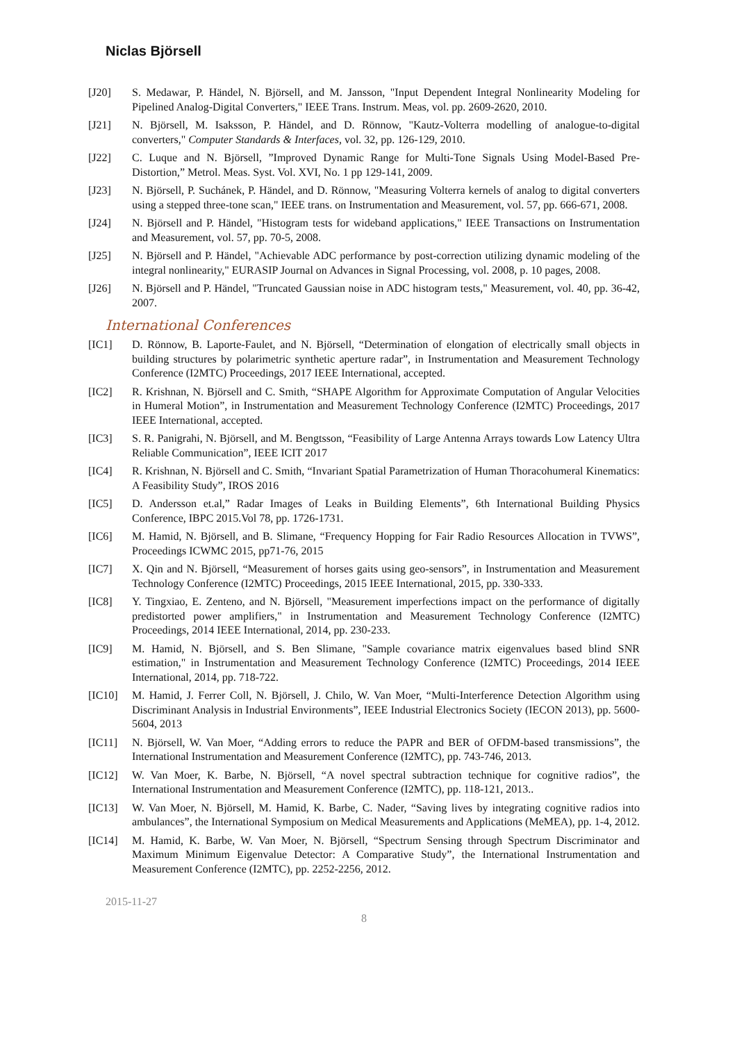Niclas Björsell
[J20] S. Medawar, P. Händel, N. Björsell, and M. Jansson, "Input Dependent Integral Nonlinearity Modeling for Pipelined Analog-Digital Converters," IEEE Trans. Instrum. Meas, vol. pp. 2609-2620, 2010.
[J21] N. Björsell, M. Isaksson, P. Händel, and D. Rönnow, "Kautz-Volterra modelling of analogue-to-digital converters," Computer Standards & Interfaces, vol. 32, pp. 126-129, 2010.
[J22] C. Luque and N. Björsell, ”Improved Dynamic Range for Multi-Tone Signals Using Model-Based Pre-Distortion,” Metrol. Meas. Syst. Vol. XVI, No. 1 pp 129-141, 2009.
[J23] N. Björsell, P. Suchánek, P. Händel, and D. Rönnow, "Measuring Volterra kernels of analog to digital converters using a stepped three-tone scan," IEEE trans. on Instrumentation and Measurement, vol. 57, pp. 666-671, 2008.
[J24] N. Björsell and P. Händel, "Histogram tests for wideband applications," IEEE Transactions on Instrumentation and Measurement, vol. 57, pp. 70-5, 2008.
[J25] N. Björsell and P. Händel, "Achievable ADC performance by post-correction utilizing dynamic modeling of the integral nonlinearity," EURASIP Journal on Advances in Signal Processing, vol. 2008, p. 10 pages, 2008.
[J26] N. Björsell and P. Händel, "Truncated Gaussian noise in ADC histogram tests," Measurement, vol. 40, pp. 36-42, 2007.
International Conferences
[IC1] D. Rönnow, B. Laporte-Faulet, and N. Björsell, “Determination of elongation of electrically small objects in building structures by polarimetric synthetic aperture radar”, in Instrumentation and Measurement Technology Conference (I2MTC) Proceedings, 2017 IEEE International, accepted.
[IC2] R. Krishnan, N. Björsell and C. Smith, “SHAPE Algorithm for Approximate Computation of Angular Velocities in Humeral Motion”, in Instrumentation and Measurement Technology Conference (I2MTC) Proceedings, 2017 IEEE International, accepted.
[IC3] S. R. Panigrahi, N. Björsell, and M. Bengtsson, “Feasibility of Large Antenna Arrays towards Low Latency Ultra Reliable Communication”, IEEE ICIT 2017
[IC4] R. Krishnan, N. Björsell and C. Smith, “Invariant Spatial Parametrization of Human Thoracohumeral Kinematics: A Feasibility Study”, IROS 2016
[IC5] D. Andersson et.al,” Radar Images of Leaks in Building Elements”, 6th International Building Physics Conference, IBPC 2015.Vol 78, pp. 1726-1731.
[IC6] M. Hamid, N. Björsell, and B. Slimane, “Frequency Hopping for Fair Radio Resources Allocation in TVWS”, Proceedings ICWMC 2015, pp71-76, 2015
[IC7] X. Qin and N. Björsell, “Measurement of horses gaits using geo-sensors”, in Instrumentation and Measurement Technology Conference (I2MTC) Proceedings, 2015 IEEE International, 2015, pp. 330-333.
[IC8] Y. Tingxiao, E. Zenteno, and N. Björsell, "Measurement imperfections impact on the performance of digitally predistorted power amplifiers," in Instrumentation and Measurement Technology Conference (I2MTC) Proceedings, 2014 IEEE International, 2014, pp. 230-233.
[IC9] M. Hamid, N. Björsell, and S. Ben Slimane, "Sample covariance matrix eigenvalues based blind SNR estimation," in Instrumentation and Measurement Technology Conference (I2MTC) Proceedings, 2014 IEEE International, 2014, pp. 718-722.
[IC10] M. Hamid, J. Ferrer Coll, N. Björsell, J. Chilo, W. Van Moer, “Multi-Interference Detection Algorithm using Discriminant Analysis in Industrial Environments”, IEEE Industrial Electronics Society (IECON 2013), pp. 5600-5604, 2013
[IC11] N. Björsell, W. Van Moer, “Adding errors to reduce the PAPR and BER of OFDM-based transmissions”, the International Instrumentation and Measurement Conference (I2MTC), pp. 743-746, 2013.
[IC12] W. Van Moer, K. Barbe, N. Björsell, “A novel spectral subtraction technique for cognitive radios”, the International Instrumentation and Measurement Conference (I2MTC), pp. 118-121, 2013..
[IC13] W. Van Moer, N. Björsell, M. Hamid, K. Barbe, C. Nader, “Saving lives by integrating cognitive radios into ambulances”, the International Symposium on Medical Measurements and Applications (MeMEA), pp. 1-4, 2012.
[IC14] M. Hamid, K. Barbe, W. Van Moer, N. Björsell, “Spectrum Sensing through Spectrum Discriminator and Maximum Minimum Eigenvalue Detector: A Comparative Study”, the International Instrumentation and Measurement Conference (I2MTC), pp. 2252-2256, 2012.
2015-11-27
8